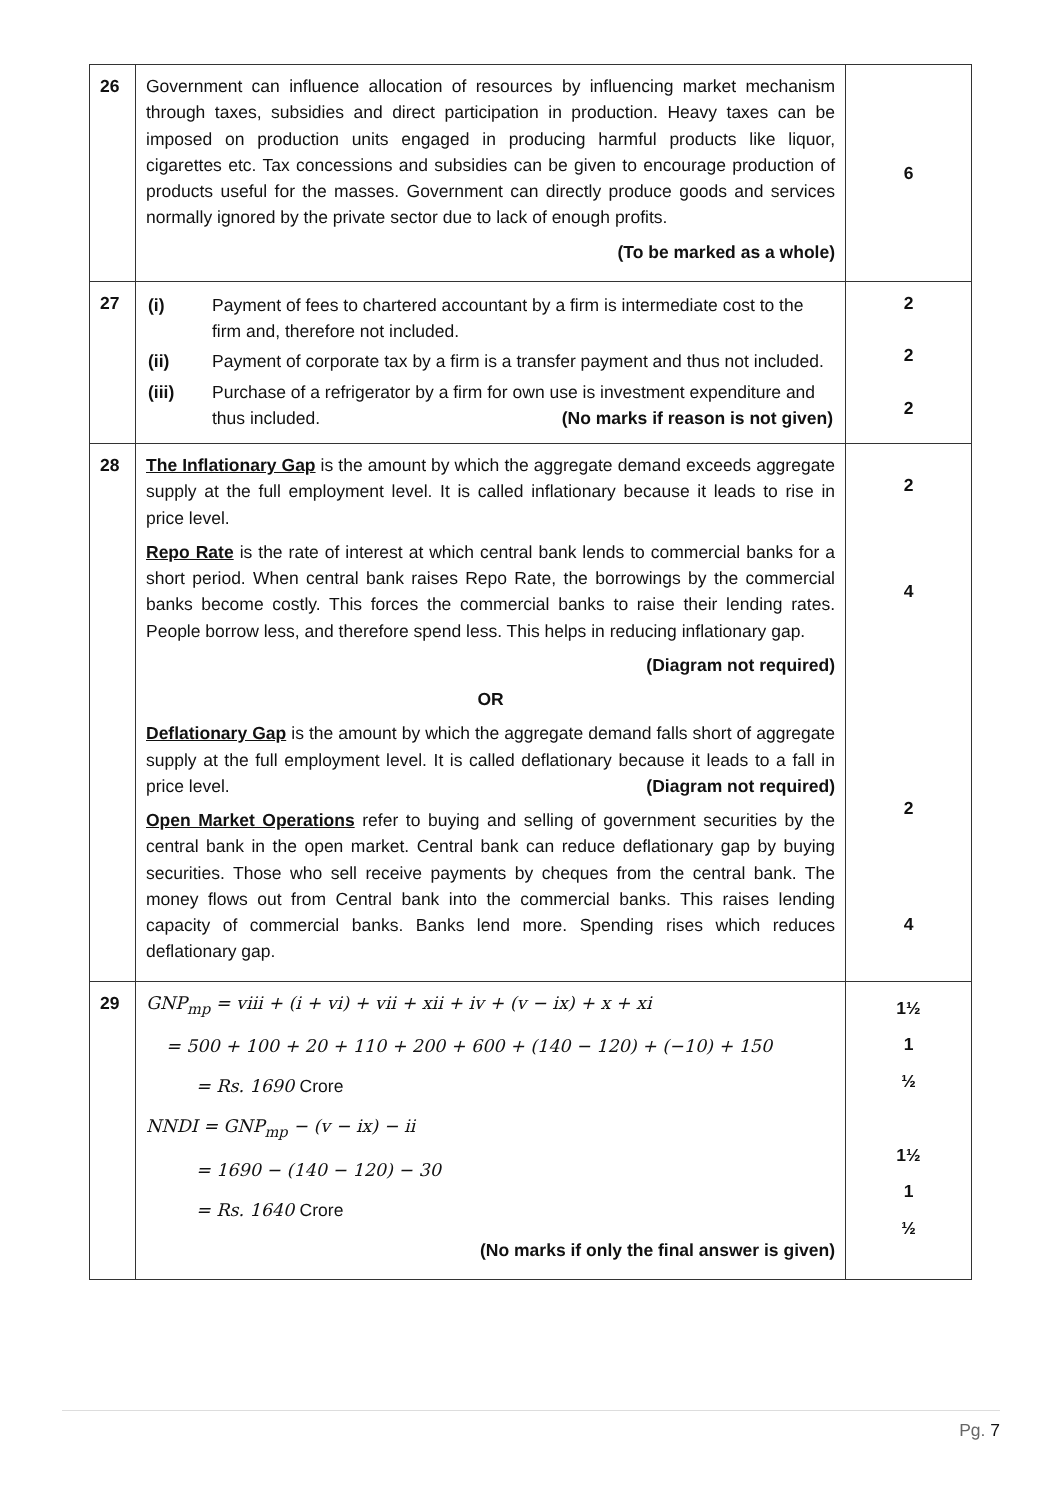| 26 | Government can influence allocation of resources by influencing market mechanism through taxes, subsidies and direct participation in production. Heavy taxes can be imposed on production units engaged in producing harmful products like liquor, cigarettes etc. Tax concessions and subsidies can be given to encourage production of products useful for the masses. Government can directly produce goods and services normally ignored by the private sector due to lack of enough profits. (To be marked as a whole) | 6 |
| 27 | / (i) / Payment of fees to chartered accountant by a firm is intermediate cost to the firm and, therefore not included. / / (ii) / Payment of corporate tax by a firm is a transfer payment and thus not included. / / (iii) / Purchase of a refrigerator by a firm for own use is investment expenditure and thus included. (No marks if reason is not given) / | 2 2 2 |
| 28 | The Inflationary Gap is the amount by which the aggregate demand exceeds aggregate supply at the full employment level. It is called inflationary because it leads to rise in price level. Repo Rate is the rate of interest at which central bank lends to commercial banks for a short period. When central bank raises Repo Rate, the borrowings by the commercial banks become costly. This forces the commercial banks to raise their lending rates. People borrow less, and therefore spend less. This helps in reducing inflationary gap. (Diagram not required) OR Deflationary Gap is the amount by which the aggregate demand falls short of aggregate supply at the full employment level. It is called deflationary because it leads to a fall in price level. (Diagram not required) Open Market Operations refer to buying and selling of government securities by the central bank in the open market. Central bank can reduce deflationary gap by buying securities. Those who sell receive payments by cheques from the central bank. The money flows out from Central bank into the commercial banks. This raises lending capacity of commercial banks. Banks lend more. Spending rises which reduces deflationary gap. | 2 4 2 4 |
| 29 | GNP<sub>mp</sub> = viii + (i + vi) + vii + xii + iv + (v − ix) + x + xi = 500 + 100 + 20 + 110 + 200 + 600 + (140 − 120) + (−10) + 150 = Rs. 1690 Crore NNDI = GNP<sub>mp</sub> − (v − ix) − ii = 1690 − (140 − 120) − 30 = Rs. 1640 Crore (No marks if only the final answer is given) | 1½ 1 ½ 1½ 1 ½ |
Pg. 7